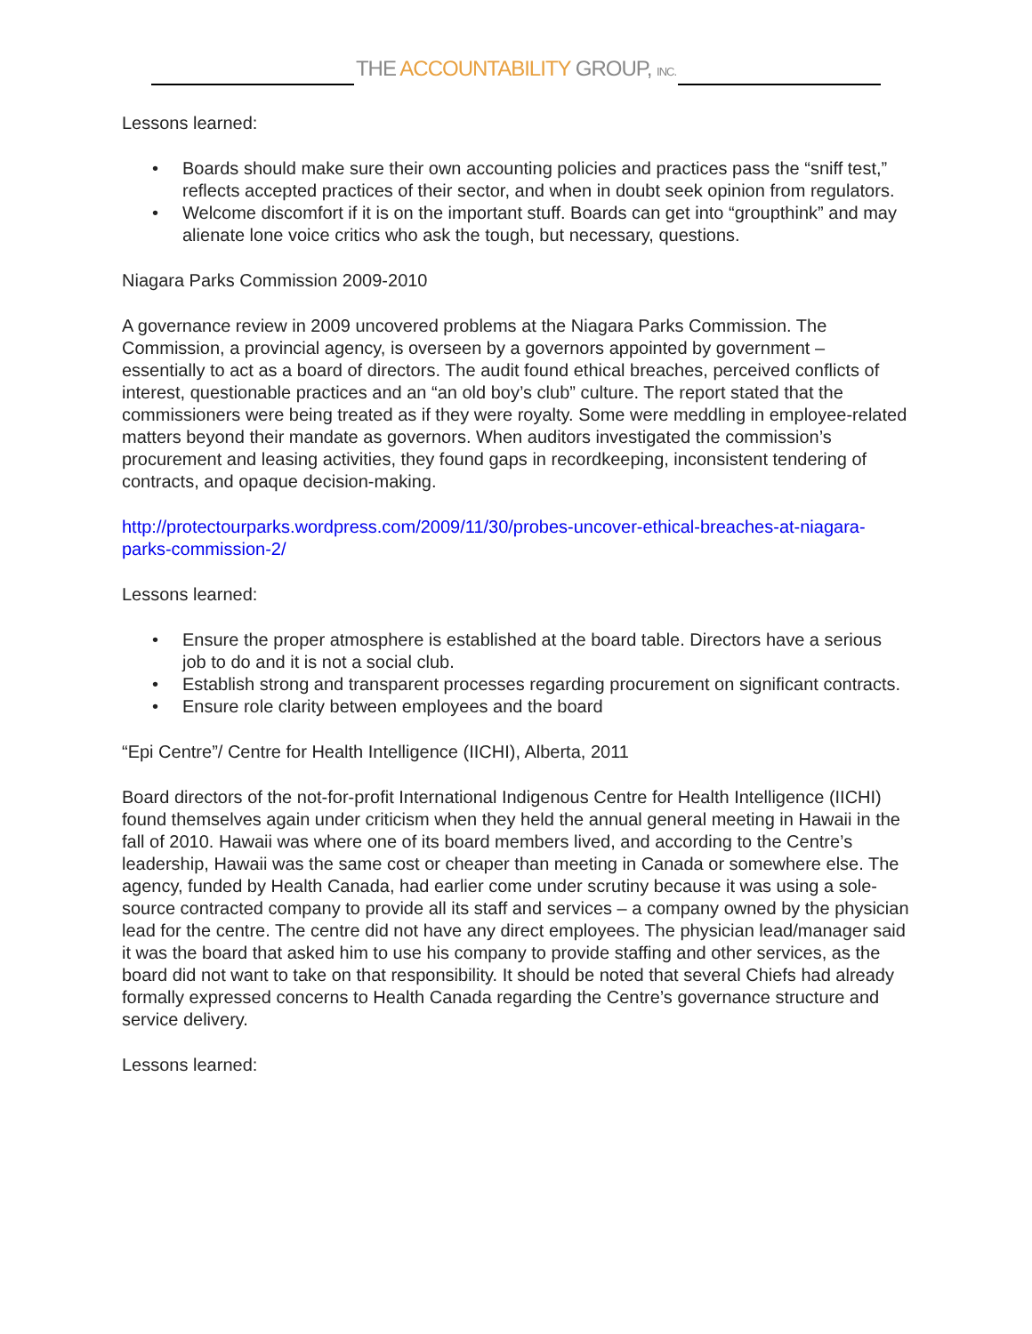THE ACCOUNTABILITY GROUP, INC.
Lessons learned:
• Boards should make sure their own accounting policies and practices pass the “sniff test,” reflects accepted practices of their sector, and when in doubt seek opinion from regulators.
• Welcome discomfort if it is on the important stuff. Boards can get into “groupthink” and may alienate lone voice critics who ask the tough, but necessary, questions.
Niagara Parks Commission 2009-2010
A governance review in 2009 uncovered problems at the Niagara Parks Commission. The Commission, a provincial agency, is overseen by a governors appointed by government – essentially to act as a board of directors. The audit found ethical breaches, perceived conflicts of interest, questionable practices and an “an old boy’s club” culture. The report stated that the commissioners were being treated as if they were royalty. Some were meddling in employee-related matters beyond their mandate as governors. When auditors investigated the commission’s procurement and leasing activities, they found gaps in recordkeeping, inconsistent tendering of contracts, and opaque decision-making.
http://protectourparks.wordpress.com/2009/11/30/probes-uncover-ethical-breaches-at-niagara-parks-commission-2/
Lessons learned:
• Ensure the proper atmosphere is established at the board table. Directors have a serious job to do and it is not a social club.
• Establish strong and transparent processes regarding procurement on significant contracts.
• Ensure role clarity between employees and the board
“Epi Centre”/ Centre for Health Intelligence (IICHI), Alberta, 2011
Board directors of the not-for-profit International Indigenous Centre for Health Intelligence (IICHI) found themselves again under criticism when they held the annual general meeting in Hawaii in the fall of 2010. Hawaii was where one of its board members lived, and according to the Centre’s leadership, Hawaii was the same cost or cheaper than meeting in Canada or somewhere else. The agency, funded by Health Canada, had earlier come under scrutiny because it was using a sole-source contracted company to provide all its staff and services – a company owned by the physician lead for the centre. The centre did not have any direct employees. The physician lead/manager said it was the board that asked him to use his company to provide staffing and other services, as the board did not want to take on that responsibility. It should be noted that several Chiefs had already formally expressed concerns to Health Canada regarding the Centre’s governance structure and service delivery.
Lessons learned: